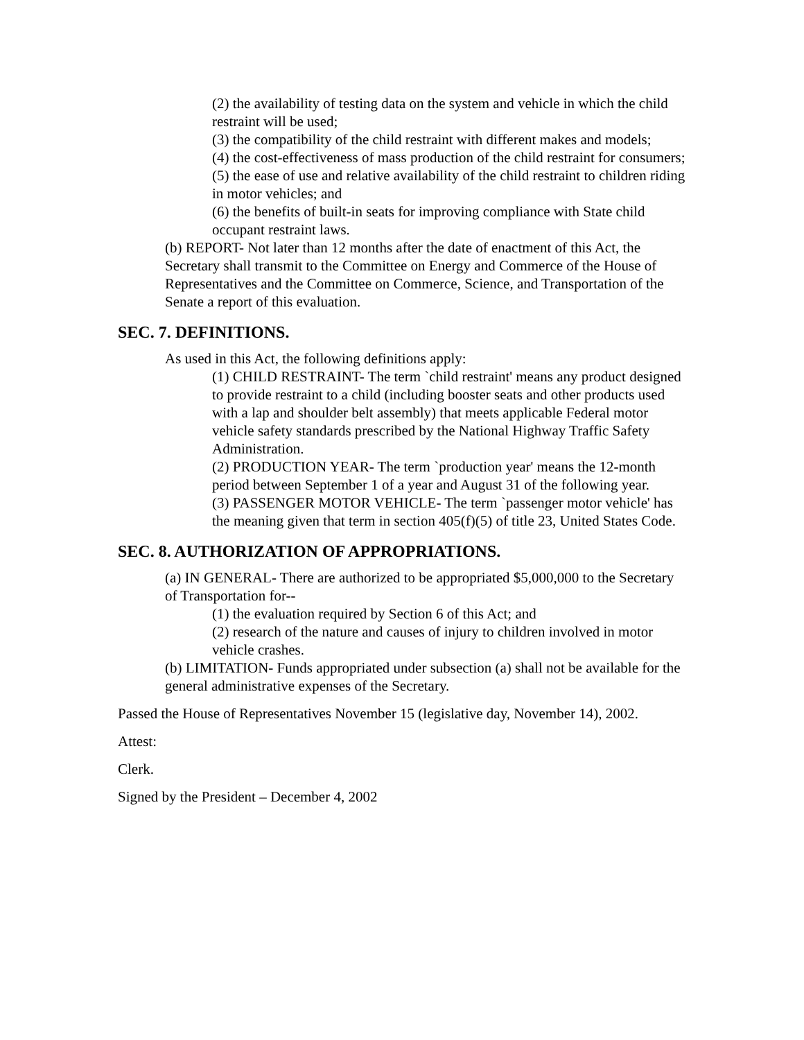(2) the availability of testing data on the system and vehicle in which the child restraint will be used;
(3) the compatibility of the child restraint with different makes and models;
(4) the cost-effectiveness of mass production of the child restraint for consumers;
(5) the ease of use and relative availability of the child restraint to children riding in motor vehicles; and
(6) the benefits of built-in seats for improving compliance with State child occupant restraint laws.
(b) REPORT- Not later than 12 months after the date of enactment of this Act, the Secretary shall transmit to the Committee on Energy and Commerce of the House of Representatives and the Committee on Commerce, Science, and Transportation of the Senate a report of this evaluation.
SEC. 7. DEFINITIONS.
As used in this Act, the following definitions apply:
(1) CHILD RESTRAINT- The term `child restraint' means any product designed to provide restraint to a child (including booster seats and other products used with a lap and shoulder belt assembly) that meets applicable Federal motor vehicle safety standards prescribed by the National Highway Traffic Safety Administration.
(2) PRODUCTION YEAR- The term `production year' means the 12-month period between September 1 of a year and August 31 of the following year.
(3) PASSENGER MOTOR VEHICLE- The term `passenger motor vehicle' has the meaning given that term in section 405(f)(5) of title 23, United States Code.
SEC. 8. AUTHORIZATION OF APPROPRIATIONS.
(a) IN GENERAL- There are authorized to be appropriated $5,000,000 to the Secretary of Transportation for--
(1) the evaluation required by Section 6 of this Act; and
(2) research of the nature and causes of injury to children involved in motor vehicle crashes.
(b) LIMITATION- Funds appropriated under subsection (a) shall not be available for the general administrative expenses of the Secretary.
Passed the House of Representatives November 15 (legislative day, November 14), 2002.
Attest:
Clerk.
Signed by the President – December 4, 2002